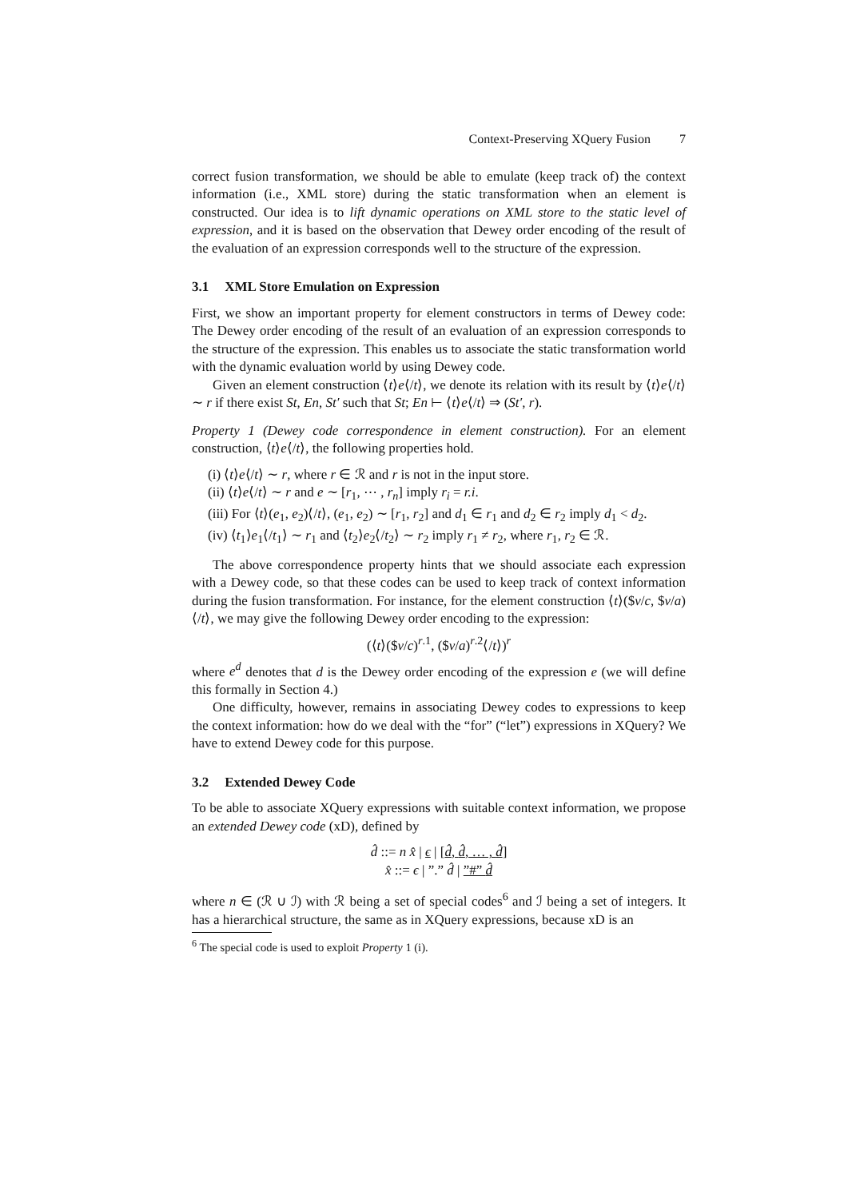Context-Preserving XQuery Fusion 7
correct fusion transformation, we should be able to emulate (keep track of) the context information (i.e., XML store) during the static transformation when an element is constructed. Our idea is to lift dynamic operations on XML store to the static level of expression, and it is based on the observation that Dewey order encoding of the result of the evaluation of an expression corresponds well to the structure of the expression.
3.1 XML Store Emulation on Expression
First, we show an important property for element constructors in terms of Dewey code: The Dewey order encoding of the result of an evaluation of an expression corresponds to the structure of the expression. This enables us to associate the static transformation world with the dynamic evaluation world by using Dewey code.
Given an element construction ⟨t⟩e⟨/t⟩, we denote its relation with its result by ⟨t⟩e⟨/t⟩ ∼ r if there exist St, En, St′ such that St; En ⊢ ⟨t⟩e⟨/t⟩ ⇒ (St′, r).
Property 1 (Dewey code correspondence in element construction). For an element construction, ⟨t⟩e⟨/t⟩, the following properties hold.
(i) ⟨t⟩e⟨/t⟩ ∼ r, where r ∈ ℛ and r is not in the input store.
(ii) ⟨t⟩e⟨/t⟩ ∼ r and e ∼ [r<sub>1</sub>, ⋯ , r<sub>n</sub>] imply r<sub>i</sub> = r.i.
(iii) For ⟨t⟩(e<sub>1</sub>, e<sub>2</sub>)⟨/t⟩, (e<sub>1</sub>, e<sub>2</sub>) ∼ [r<sub>1</sub>, r<sub>2</sub>] and d<sub>1</sub> ∈ r<sub>1</sub> and d<sub>2</sub> ∈ r<sub>2</sub> imply d<sub>1</sub> < d<sub>2</sub>.
(iv) ⟨t<sub>1</sub>⟩e<sub>1</sub>⟨/t<sub>1</sub>⟩ ∼ r<sub>1</sub> and ⟨t<sub>2</sub>⟩e<sub>2</sub>⟨/t<sub>2</sub>⟩ ∼ r<sub>2</sub> imply r<sub>1</sub> ≠ r<sub>2</sub>, where r<sub>1</sub>, r<sub>2</sub> ∈ ℛ.
The above correspondence property hints that we should associate each expression with a Dewey code, so that these codes can be used to keep track of context information during the fusion transformation. For instance, for the element construction ⟨t⟩($v/c, $v/a)⟨/t⟩, we may give the following Dewey order encoding to the expression:
(⟨t⟩($v/c)<sup>r.1</sup>, ($v/a)<sup>r.2</sup>⟨/t⟩)<sup>r</sup>
where e<sup>d</sup> denotes that d is the Dewey order encoding of the expression e (we will define this formally in Section 4.)
One difficulty, however, remains in associating Dewey codes to expressions to keep the context information: how do we deal with the “for” (“let”) expressions in XQuery? We have to extend Dewey code for this purpose.
3.2 Extended Dewey Code
To be able to associate XQuery expressions with suitable context information, we propose an extended Dewey code (xD), defined by
d̂ ::= n x̂ | ϵ | [d̂, d̂, … , d̂]
x̂ ::= ϵ | ”.” d̂ | ”#” d̂
where n ∈ (ℛ ∪ ℐ) with ℛ being a set of special codes<sup>6</sup> and ℐ being a set of integers. It has a hierarchical structure, the same as in XQuery expressions, because xD is an
<sup>6</sup> The special code is used to exploit Property 1 (i).